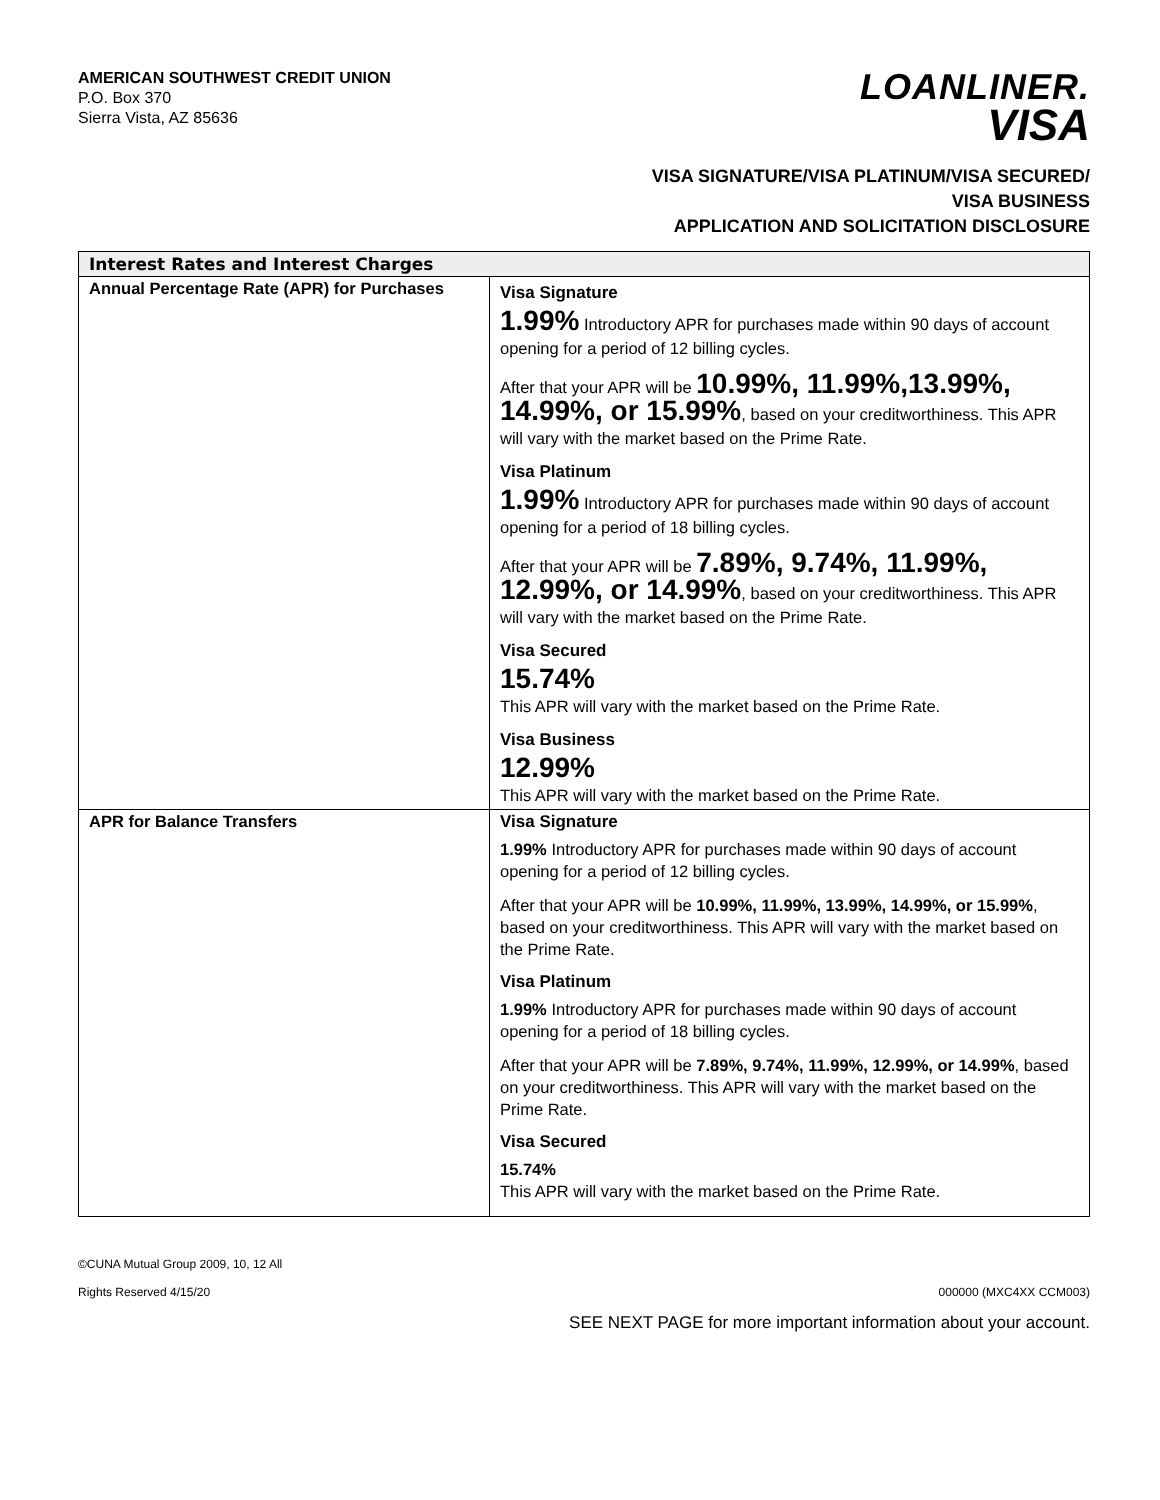AMERICAN SOUTHWEST CREDIT UNION
P.O. Box 370
Sierra Vista, AZ 85636
LOANLINER.
VISA
VISA SIGNATURE/VISA PLATINUM/VISA SECURED/
VISA BUSINESS
APPLICATION AND SOLICITATION DISCLOSURE
| Interest Rates and Interest Charges | |
| --- | --- |
| Annual Percentage Rate (APR) for Purchases | Visa Signature 1.99% Introductory APR for purchases made within 90 days of account opening for a period of 12 billing cycles. After that your APR will be 10.99%, 11.99%,13.99%, 14.99%, or 15.99% , based on your creditworthiness. This APR will vary with the market based on the Prime Rate. Visa Platinum 1.99% Introductory APR for purchases made within 90 days of account opening for a period of 18 billing cycles. After that your APR will be 7.89%, 9.74%, 11.99%, 12.99%, or 14.99% , based on your creditworthiness. This APR will vary with the market based on the Prime Rate. Visa Secured 15.74% This APR will vary with the market based on the Prime Rate. Visa Business 12.99% This APR will vary with the market based on the Prime Rate. |
| APR for Balance Transfers | Visa Signature 1.99% Introductory APR for purchases made within 90 days of account opening for a period of 12 billing cycles. After that your APR will be 10.99%, 11.99%, 13.99%, 14.99%, or 15.99% , based on your creditworthiness. This APR will vary with the market based on the Prime Rate. Visa Platinum 1.99% Introductory APR for purchases made within 90 days of account opening for a period of 18 billing cycles. After that your APR will be 7.89%, 9.74%, 11.99%, 12.99%, or 14.99% , based on your creditworthiness. This APR will vary with the market based on the Prime Rate. Visa Secured 15.74% This APR will vary with the market based on the Prime Rate. |
©CUNA Mutual Group 2009, 10, 12 All
Rights Reserved 4/15/20
000000 (MXC4XX CCM003)
SEE NEXT PAGE for more important information about your account.